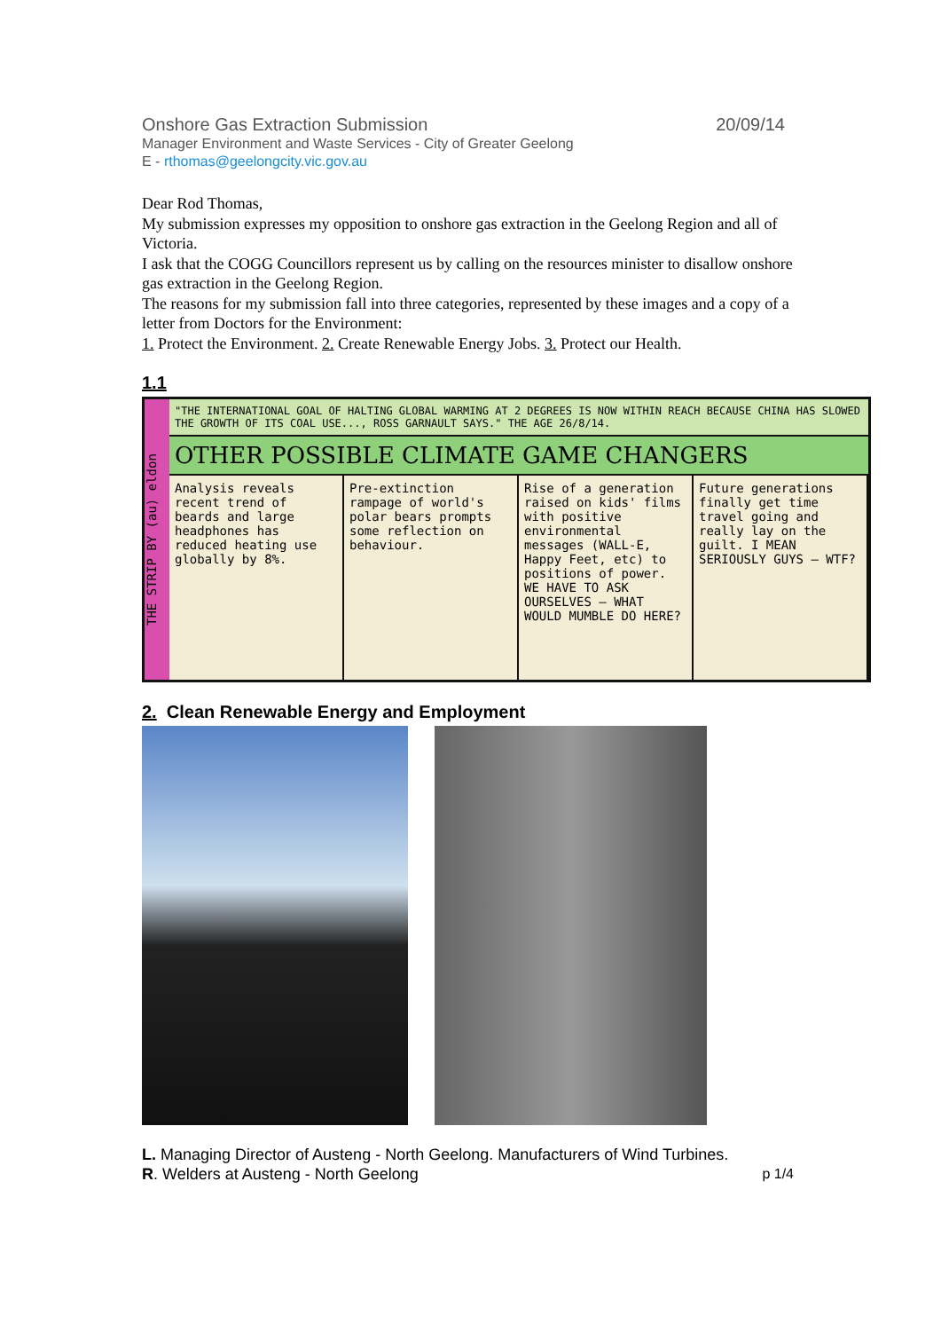Onshore Gas Extraction Submission 20/09/14
Manager Environment and Waste Services - City of Greater Geelong
E - rthomas@geelongcity.vic.gov.au
Dear Rod Thomas,
My submission expresses my opposition to onshore gas extraction in the Geelong Region and all of Victoria.
I ask that the COGG Councillors represent us by calling on the resources minister to disallow onshore gas extraction in the Geelong Region.
The reasons for my submission fall into three categories, represented by these images and a copy of a letter from Doctors for the Environment:
1. Protect the Environment. 2. Create Renewable Energy Jobs. 3. Protect our Health.
1.1
THE STRIP BY (au) eldon
"THE INTERNATIONAL GOAL OF HALTING GLOBAL WARMING AT 2 DEGREES IS NOW WITHIN REACH BECAUSE CHINA HAS SLOWED THE GROWTH OF ITS COAL USE..., ROSS GARNAULT SAYS." THE AGE 26/8/14.
OTHER POSSIBLE CLIMATE GAME CHANGERS
Analysis reveals recent trend of beards and large headphones has reduced heating use globally by 8%.
Pre-extinction rampage of world's polar bears prompts some reflection on behaviour.
Rise of a generation raised on kids' films with positive environmental messages (WALL-E, Happy Feet, etc) to positions of power. WE HAVE TO ASK OURSELVES — WHAT WOULD MUMBLE DO HERE?
Future generations finally get time travel going and really lay on the guilt. I MEAN SERIOUSLY GUYS — WTF?
2. Clean Renewable Energy and Employment
L. Managing Director of Austeng - North Geelong. Manufacturers of Wind Turbines.
R. Welders at Austeng - North Geelong p 1/4